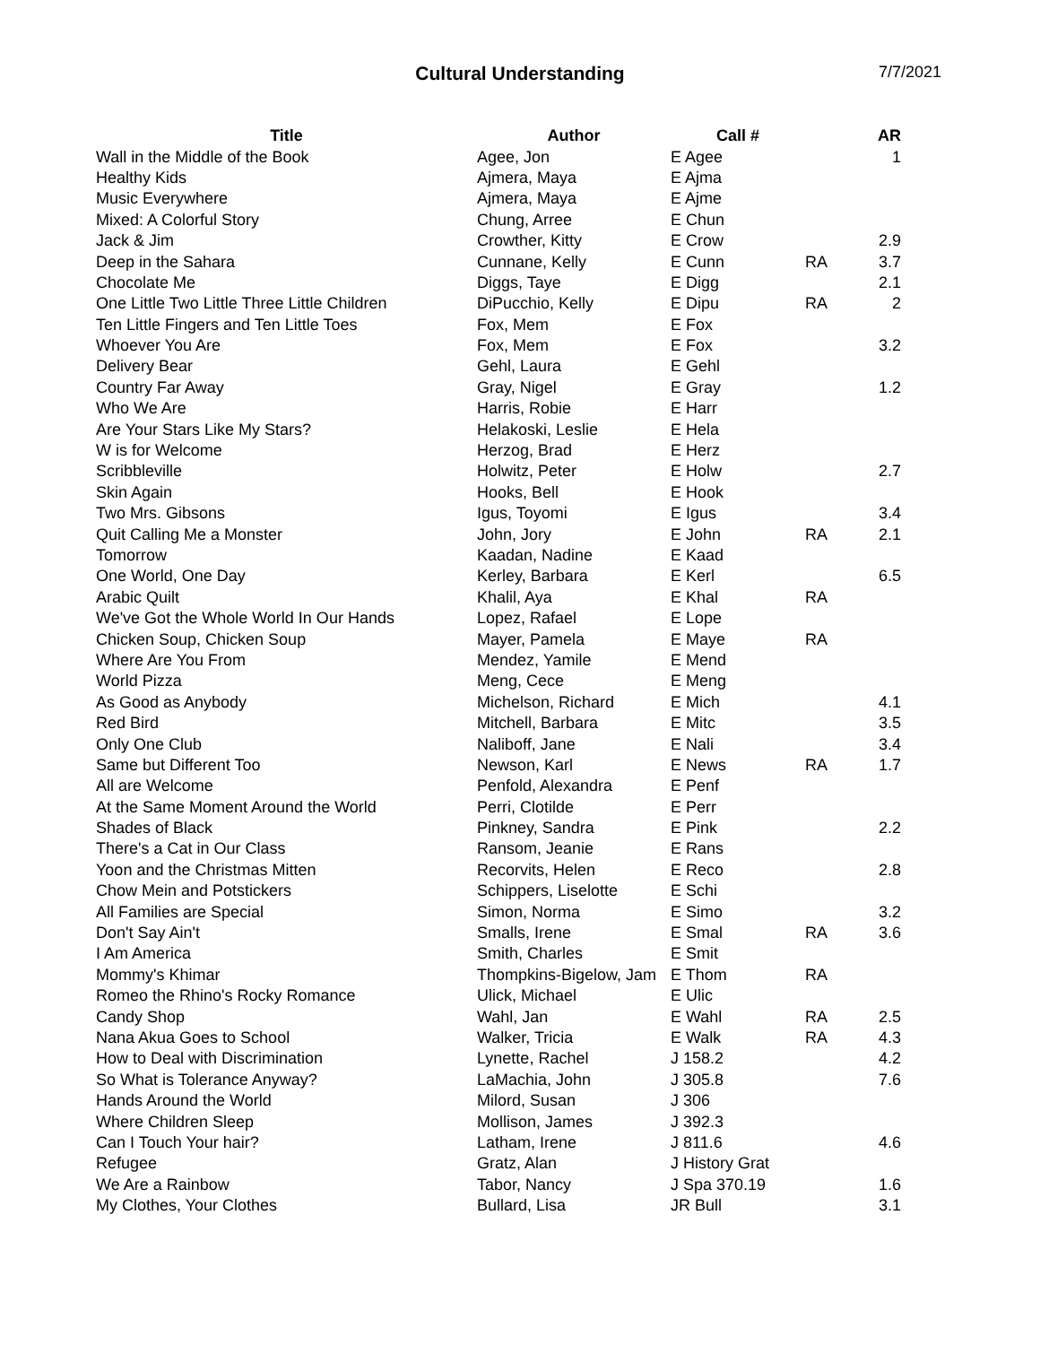Cultural Understanding 7/7/2021
| Title | Author | Call # | | AR |
| --- | --- | --- | --- | --- |
| Wall in the Middle of the Book | Agee, Jon | E Agee | | 1 |
| Healthy Kids | Ajmera, Maya | E Ajma | | |
| Music Everywhere | Ajmera, Maya | E Ajme | | |
| Mixed: A Colorful Story | Chung, Arree | E Chun | | |
| Jack & Jim | Crowther, Kitty | E Crow | | 2.9 |
| Deep in the Sahara | Cunnane, Kelly | E Cunn | RA | 3.7 |
| Chocolate Me | Diggs, Taye | E Digg | | 2.1 |
| One Little Two Little Three Little Children | DiPucchio, Kelly | E Dipu | RA | 2 |
| Ten Little Fingers and Ten Little Toes | Fox, Mem | E Fox | | |
| Whoever You Are | Fox, Mem | E Fox | | 3.2 |
| Delivery Bear | Gehl, Laura | E Gehl | | |
| Country Far Away | Gray, Nigel | E Gray | | 1.2 |
| Who We Are | Harris, Robie | E Harr | | |
| Are Your Stars Like My Stars? | Helakoski, Leslie | E Hela | | |
| W is for Welcome | Herzog, Brad | E Herz | | |
| Scribbleville | Holwitz, Peter | E Holw | | 2.7 |
| Skin Again | Hooks, Bell | E Hook | | |
| Two Mrs. Gibsons | Igus, Toyomi | E Igus | | 3.4 |
| Quit Calling Me a Monster | John, Jory | E John | RA | 2.1 |
| Tomorrow | Kaadan, Nadine | E Kaad | | |
| One World, One Day | Kerley, Barbara | E Kerl | | 6.5 |
| Arabic Quilt | Khalil, Aya | E Khal | RA | |
| We've Got the Whole World In Our Hands | Lopez, Rafael | E Lope | | |
| Chicken Soup, Chicken Soup | Mayer, Pamela | E Maye | RA | |
| Where Are You From | Mendez, Yamile | E Mend | | |
| World Pizza | Meng, Cece | E Meng | | |
| As Good as Anybody | Michelson, Richard | E Mich | | 4.1 |
| Red Bird | Mitchell, Barbara | E Mitc | | 3.5 |
| Only One Club | Naliboff, Jane | E Nali | | 3.4 |
| Same but Different Too | Newson, Karl | E News | RA | 1.7 |
| All are Welcome | Penfold, Alexandra | E Penf | | |
| At the Same Moment Around the World | Perri, Clotilde | E Perr | | |
| Shades of Black | Pinkney, Sandra | E Pink | | 2.2 |
| There's a Cat in Our Class | Ransom, Jeanie | E Rans | | |
| Yoon and the Christmas Mitten | Recorvits, Helen | E Reco | | 2.8 |
| Chow Mein and Potstickers | Schippers, Liselotte | E Schi | | |
| All Families are Special | Simon, Norma | E Simo | | 3.2 |
| Don't Say Ain't | Smalls, Irene | E Smal | RA | 3.6 |
| I Am America | Smith, Charles | E Smit | | |
| Mommy's Khimar | Thompkins-Bigelow, Jam | E Thom | RA | |
| Romeo the Rhino's Rocky Romance | Ulick, Michael | E Ulic | | |
| Candy Shop | Wahl, Jan | E Wahl | RA | 2.5 |
| Nana Akua Goes to School | Walker, Tricia | E Walk | RA | 4.3 |
| How to Deal with Discrimination | Lynette, Rachel | J 158.2 | | 4.2 |
| So What is Tolerance Anyway? | LaMachia, John | J 305.8 | | 7.6 |
| Hands Around the World | Milord, Susan | J 306 | | |
| Where Children Sleep | Mollison, James | J 392.3 | | |
| Can I Touch Your hair? | Latham, Irene | J 811.6 | | 4.6 |
| Refugee | Gratz, Alan | J History Grat | | |
| We Are a Rainbow | Tabor, Nancy | J Spa 370.19 | | 1.6 |
| My Clothes, Your Clothes | Bullard, Lisa | JR Bull | | 3.1 |